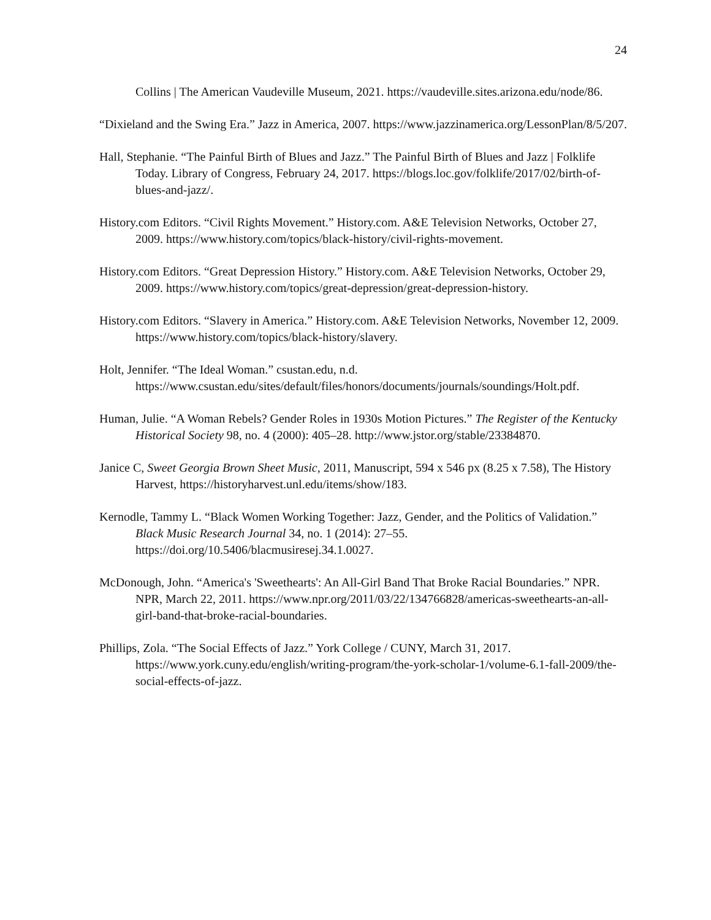24
Collins | The American Vaudeville Museum, 2021. https://vaudeville.sites.arizona.edu/node/86.
“Dixieland and the Swing Era.” Jazz in America, 2007. https://www.jazzinamerica.org/LessonPlan/8/5/207.
Hall, Stephanie. “The Painful Birth of Blues and Jazz.” The Painful Birth of Blues and Jazz | Folklife Today. Library of Congress, February 24, 2017. https://blogs.loc.gov/folklife/2017/02/birth-of-blues-and-jazz/.
History.com Editors. “Civil Rights Movement.” History.com. A&E Television Networks, October 27, 2009. https://www.history.com/topics/black-history/civil-rights-movement.
History.com Editors. “Great Depression History.” History.com. A&E Television Networks, October 29, 2009. https://www.history.com/topics/great-depression/great-depression-history.
History.com Editors. “Slavery in America.” History.com. A&E Television Networks, November 12, 2009. https://www.history.com/topics/black-history/slavery.
Holt, Jennifer. “The Ideal Woman.” csustan.edu, n.d. https://www.csustan.edu/sites/default/files/honors/documents/journals/soundings/Holt.pdf.
Human, Julie. “A Woman Rebels? Gender Roles in 1930s Motion Pictures.” The Register of the Kentucky Historical Society 98, no. 4 (2000): 405–28. http://www.jstor.org/stable/23384870.
Janice C, Sweet Georgia Brown Sheet Music, 2011, Manuscript, 594 x 546 px (8.25 x 7.58), The History Harvest, https://historyharvest.unl.edu/items/show/183.
Kernodle, Tammy L. “Black Women Working Together: Jazz, Gender, and the Politics of Validation.” Black Music Research Journal 34, no. 1 (2014): 27–55. https://doi.org/10.5406/blacmusiresej.34.1.0027.
McDonough, John. “America's 'Sweethearts': An All-Girl Band That Broke Racial Boundaries.” NPR. NPR, March 22, 2011. https://www.npr.org/2011/03/22/134766828/americas-sweethearts-an-all-girl-band-that-broke-racial-boundaries.
Phillips, Zola. “The Social Effects of Jazz.” York College / CUNY, March 31, 2017. https://www.york.cuny.edu/english/writing-program/the-york-scholar-1/volume-6.1-fall-2009/the-social-effects-of-jazz.